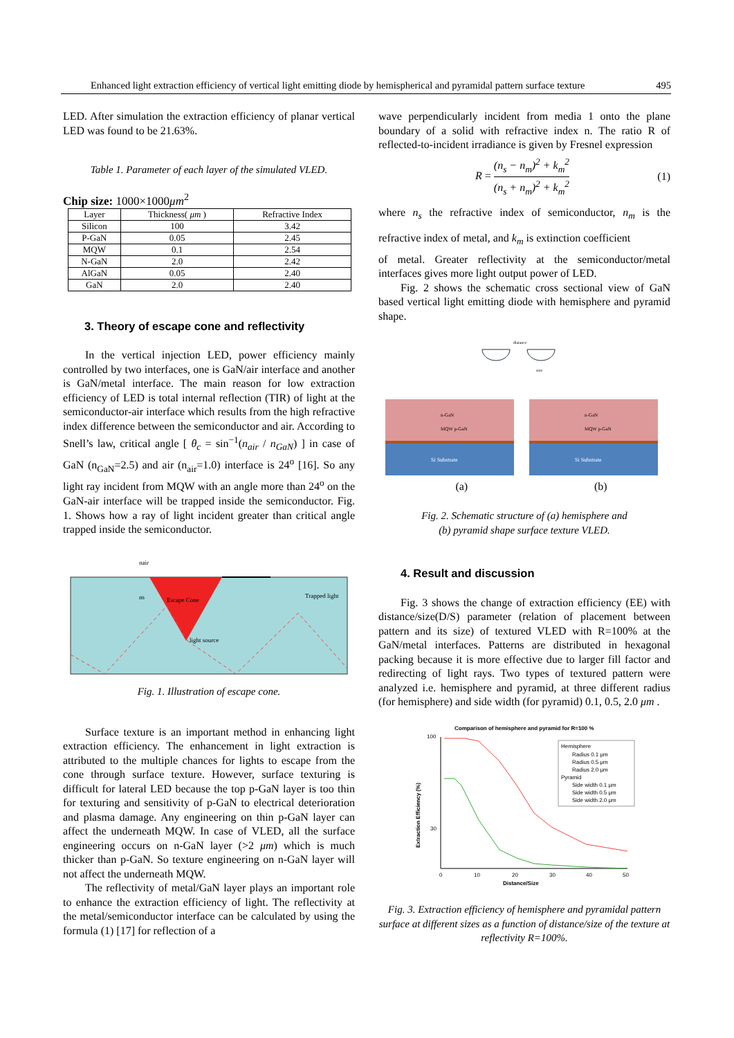Enhanced light extraction efficiency of vertical light emitting diode by hemispherical and pyramidal pattern surface texture 495
LED. After simulation the extraction efficiency of planar vertical LED was found to be 21.63%.
Table 1. Parameter of each layer of the simulated VLED.
Chip size: 1000×1000μm<sup>2</sup>
| Layer | Thickness( μm ) | Refractive Index |
| --- | --- | --- |
| Silicon | 100 | 3.42 |
| P-GaN | 0.05 | 2.45 |
| MQW | 0.1 | 2.54 |
| N-GaN | 2.0 | 2.42 |
| AlGaN | 0.05 | 2.40 |
| GaN | 2.0 | 2.40 |
3. Theory of escape cone and reflectivity
In the vertical injection LED, power efficiency mainly controlled by two interfaces, one is GaN/air interface and another is GaN/metal interface. The main reason for low extraction efficiency of LED is total internal reflection (TIR) of light at the semiconductor-air interface which results from the high refractive index difference between the semiconductor and air. According to Snell’s law, critical angle [ θ<sub>c</sub> = sin<sup>−1</sup>(n<sub>air</sub> / n<sub>GaN</sub>) ] in case of GaN (n<sub>GaN</sub>=2.5) and air (n<sub>air</sub>=1.0) interface is 24<sup>o</sup> [16]. So any light ray incident from MQW with an angle more than 24<sup>o</sup> on the GaN-air interface will be trapped inside the semiconductor. Fig. 1. Shows how a ray of light incident greater than critical angle trapped inside the semiconductor.
nair
ns
Escape Cone
light source
Trapped light
Fig. 1. Illustration of escape cone.
Surface texture is an important method in enhancing light extraction efficiency. The enhancement in light extraction is attributed to the multiple chances for lights to escape from the cone through surface texture. However, surface texturing is difficult for lateral LED because the top p-GaN layer is too thin for texturing and sensitivity of p-GaN to electrical deterioration and plasma damage. Any engineering on thin p-GaN layer can affect the underneath MQW. In case of VLED, all the surface engineering occurs on n-GaN layer (>2 μm) which is much thicker than p-GaN. So texture engineering on n-GaN layer will not affect the underneath MQW.
The reflectivity of metal/GaN layer plays an important role to enhance the extraction efficiency of light. The reflectivity at the metal/semiconductor interface can be calculated by using the formula (1) [17] for reflection of a
wave perpendicularly incident from media 1 onto the plane boundary of a solid with refractive index n. The ratio R of reflected-to-incident irradiance is given by Fresnel expression
R = (n<sub>s</sub> − n<sub>m</sub>)<sup>2</sup> + k<sub>m</sub><sup>2</sup> (n<sub>s</sub> + n<sub>m</sub>)<sup>2</sup> + k<sub>m</sub><sup>2</sup> (1)
where n<sub>s</sub> the refractive index of semiconductor, n<sub>m</sub> is the refractive index of metal, and k<sub>m</sub> is extinction coefficient
of metal. Greater reflectivity at the semiconductor/metal interfaces gives more light output power of LED.
Fig. 2 shows the schematic cross sectional view of GaN based vertical light emitting diode with hemisphere and pyramid shape.
distance
size
n-GaN
MQW p-GaN
n-GaN
MQW p-GaN
Si Substrate
Si Substrate
(a) (b)
Fig. 2. Schematic structure of (a) hemisphere and
(b) pyramid shape surface texture VLED.
4. Result and discussion
Fig. 3 shows the change of extraction efficiency (EE) with distance/size(D/S) parameter (relation of placement between pattern and its size) of textured VLED with R=100% at the GaN/metal interfaces. Patterns are distributed in hexagonal packing because it is more effective due to larger fill factor and redirecting of light rays. Two types of textured pattern were analyzed i.e. hemisphere and pyramid, at three different radius (for hemisphere) and side width (for pyramid) 0.1, 0.5, 2.0 μm .
Comparison of hemisphere and pyramid for R=100 %
100
30
0
10
20
30
40
50
Distance/Size
Extraction Efficiency (%)
Hemisphere
Radius 0.1 μm
Radius 0.5 μm
Radius 2.0 μm
Pyramid
Side width 0.1 μm
Side width 0.5 μm
Side width 2.0 μm
Fig. 3. Extraction efficiency of hemisphere and pyramidal pattern surface at different sizes as a function of distance/size of the texture at reflectivity R=100%.